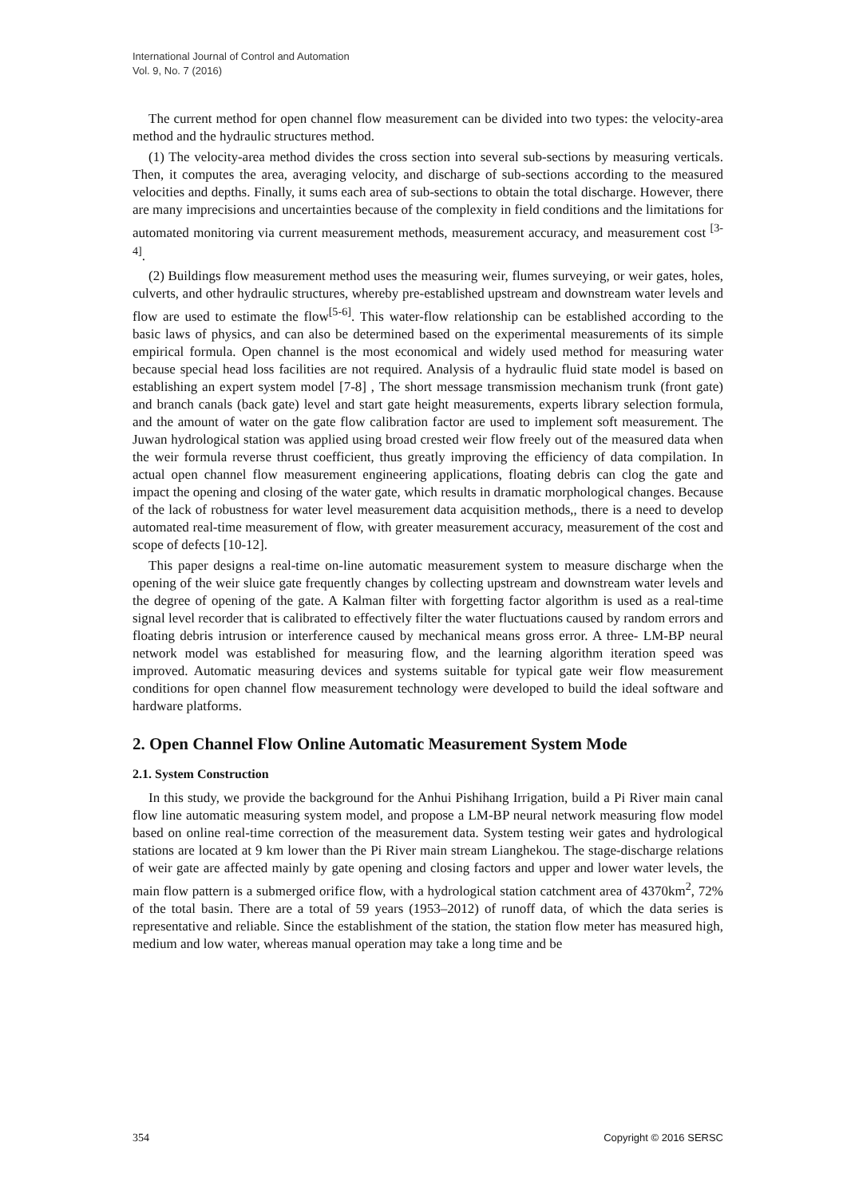International Journal of Control and Automation
Vol. 9, No. 7 (2016)
The current method for open channel flow measurement can be divided into two types: the velocity-area method and the hydraulic structures method.
(1) The velocity-area method divides the cross section into several sub-sections by measuring verticals. Then, it computes the area, averaging velocity, and discharge of sub-sections according to the measured velocities and depths. Finally, it sums each area of sub-sections to obtain the total discharge. However, there are many imprecisions and uncertainties because of the complexity in field conditions and the limitations for automated monitoring via current measurement methods, measurement accuracy, and measurement cost <sup>[3-4]</sup>.
(2) Buildings flow measurement method uses the measuring weir, flumes surveying, or weir gates, holes, culverts, and other hydraulic structures, whereby pre-established upstream and downstream water levels and flow are used to estimate the flow<sup>[5-6]</sup>. This water-flow relationship can be established according to the basic laws of physics, and can also be determined based on the experimental measurements of its simple empirical formula. Open channel is the most economical and widely used method for measuring water because special head loss facilities are not required. Analysis of a hydraulic fluid state model is based on establishing an expert system model [7-8] , The short message transmission mechanism trunk (front gate) and branch canals (back gate) level and start gate height measurements, experts library selection formula, and the amount of water on the gate flow calibration factor are used to implement soft measurement. The Juwan hydrological station was applied using broad crested weir flow freely out of the measured data when the weir formula reverse thrust coefficient, thus greatly improving the efficiency of data compilation. In actual open channel flow measurement engineering applications, floating debris can clog the gate and impact the opening and closing of the water gate, which results in dramatic morphological changes. Because of the lack of robustness for water level measurement data acquisition methods,, there is a need to develop automated real-time measurement of flow, with greater measurement accuracy, measurement of the cost and scope of defects [10-12].
This paper designs a real-time on-line automatic measurement system to measure discharge when the opening of the weir sluice gate frequently changes by collecting upstream and downstream water levels and the degree of opening of the gate. A Kalman filter with forgetting factor algorithm is used as a real-time signal level recorder that is calibrated to effectively filter the water fluctuations caused by random errors and floating debris intrusion or interference caused by mechanical means gross error. A three- LM-BP neural network model was established for measuring flow, and the learning algorithm iteration speed was improved. Automatic measuring devices and systems suitable for typical gate weir flow measurement conditions for open channel flow measurement technology were developed to build the ideal software and hardware platforms.
2. Open Channel Flow Online Automatic Measurement System Mode
2.1. System Construction
In this study, we provide the background for the Anhui Pishihang Irrigation, build a Pi River main canal flow line automatic measuring system model, and propose a LM-BP neural network measuring flow model based on online real-time correction of the measurement data. System testing weir gates and hydrological stations are located at 9 km lower than the Pi River main stream Lianghekou. The stage-discharge relations of weir gate are affected mainly by gate opening and closing factors and upper and lower water levels, the main flow pattern is a submerged orifice flow, with a hydrological station catchment area of 4370km<sup>2</sup>, 72% of the total basin. There are a total of 59 years (1953–2012) of runoff data, of which the data series is representative and reliable. Since the establishment of the station, the station flow meter has measured high, medium and low water, whereas manual operation may take a long time and be
354 Copyright © 2016 SERSC